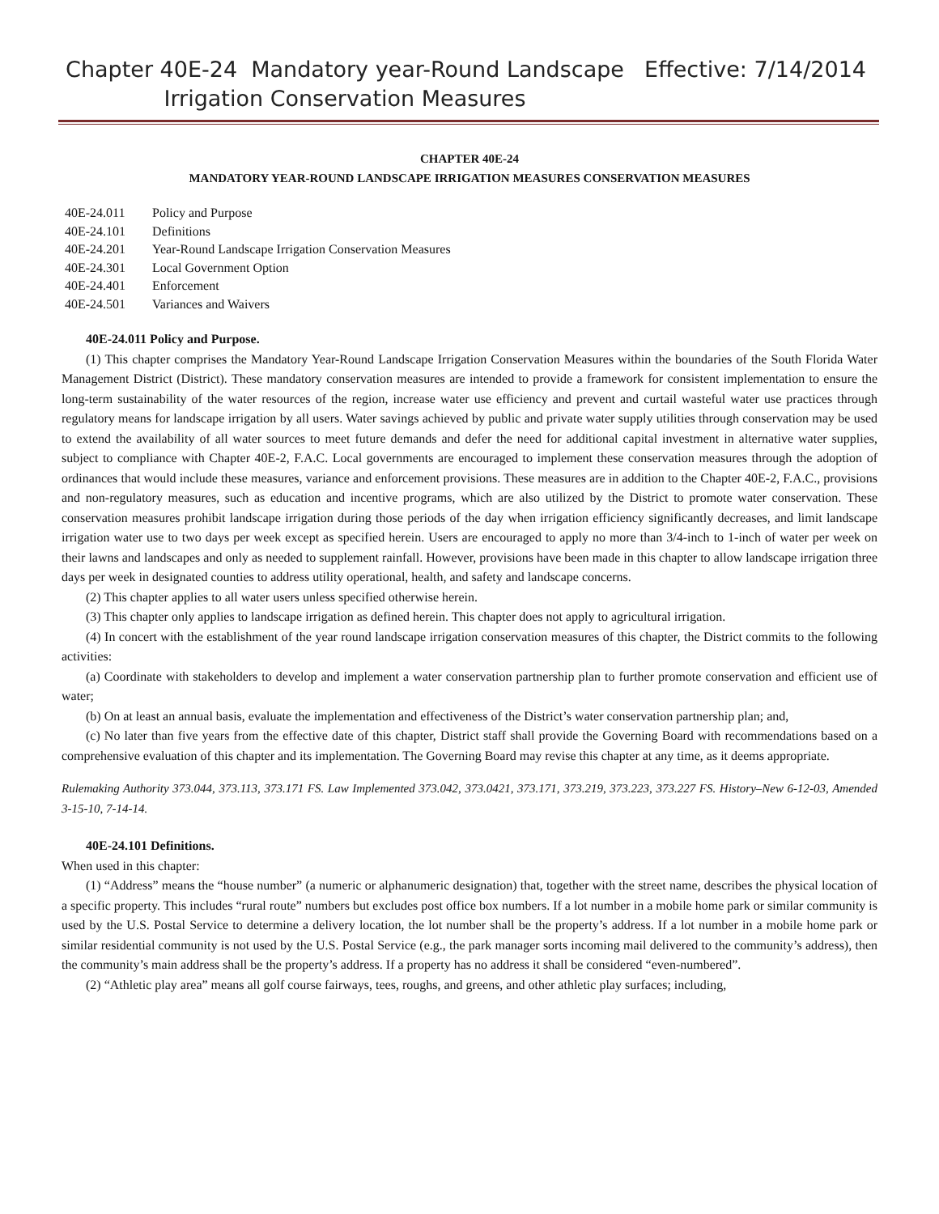Chapter 40E-24 Mandatory year-Round Landscape Irrigation Conservation Measures
Effective: 7/14/2014
CHAPTER 40E-24
MANDATORY YEAR-ROUND LANDSCAPE IRRIGATION MEASURES CONSERVATION MEASURES
40E-24.011 Policy and Purpose
40E-24.101 Definitions
40E-24.201 Year-Round Landscape Irrigation Conservation Measures
40E-24.301 Local Government Option
40E-24.401 Enforcement
40E-24.501 Variances and Waivers
40E-24.011 Policy and Purpose.
(1) This chapter comprises the Mandatory Year-Round Landscape Irrigation Conservation Measures within the boundaries of the South Florida Water Management District (District). These mandatory conservation measures are intended to provide a framework for consistent implementation to ensure the long-term sustainability of the water resources of the region, increase water use efficiency and prevent and curtail wasteful water use practices through regulatory means for landscape irrigation by all users. Water savings achieved by public and private water supply utilities through conservation may be used to extend the availability of all water sources to meet future demands and defer the need for additional capital investment in alternative water supplies, subject to compliance with Chapter 40E-2, F.A.C. Local governments are encouraged to implement these conservation measures through the adoption of ordinances that would include these measures, variance and enforcement provisions. These measures are in addition to the Chapter 40E-2, F.A.C., provisions and non-regulatory measures, such as education and incentive programs, which are also utilized by the District to promote water conservation. These conservation measures prohibit landscape irrigation during those periods of the day when irrigation efficiency significantly decreases, and limit landscape irrigation water use to two days per week except as specified herein. Users are encouraged to apply no more than 3/4-inch to 1-inch of water per week on their lawns and landscapes and only as needed to supplement rainfall. However, provisions have been made in this chapter to allow landscape irrigation three days per week in designated counties to address utility operational, health, and safety and landscape concerns.
(2) This chapter applies to all water users unless specified otherwise herein.
(3) This chapter only applies to landscape irrigation as defined herein. This chapter does not apply to agricultural irrigation.
(4) In concert with the establishment of the year round landscape irrigation conservation measures of this chapter, the District commits to the following activities:
(a) Coordinate with stakeholders to develop and implement a water conservation partnership plan to further promote conservation and efficient use of water;
(b) On at least an annual basis, evaluate the implementation and effectiveness of the District’s water conservation partnership plan; and,
(c) No later than five years from the effective date of this chapter, District staff shall provide the Governing Board with recommendations based on a comprehensive evaluation of this chapter and its implementation. The Governing Board may revise this chapter at any time, as it deems appropriate.
Rulemaking Authority 373.044, 373.113, 373.171 FS. Law Implemented 373.042, 373.0421, 373.171, 373.219, 373.223, 373.227 FS. History–New 6-12-03, Amended 3-15-10, 7-14-14.
40E-24.101 Definitions.
When used in this chapter:
(1) “Address” means the “house number” (a numeric or alphanumeric designation) that, together with the street name, describes the physical location of a specific property. This includes “rural route” numbers but excludes post office box numbers. If a lot number in a mobile home park or similar community is used by the U.S. Postal Service to determine a delivery location, the lot number shall be the property’s address. If a lot number in a mobile home park or similar residential community is not used by the U.S. Postal Service (e.g., the park manager sorts incoming mail delivered to the community’s address), then the community’s main address shall be the property’s address. If a property has no address it shall be considered “even-numbered”.
(2) “Athletic play area” means all golf course fairways, tees, roughs, and greens, and other athletic play surfaces; including,